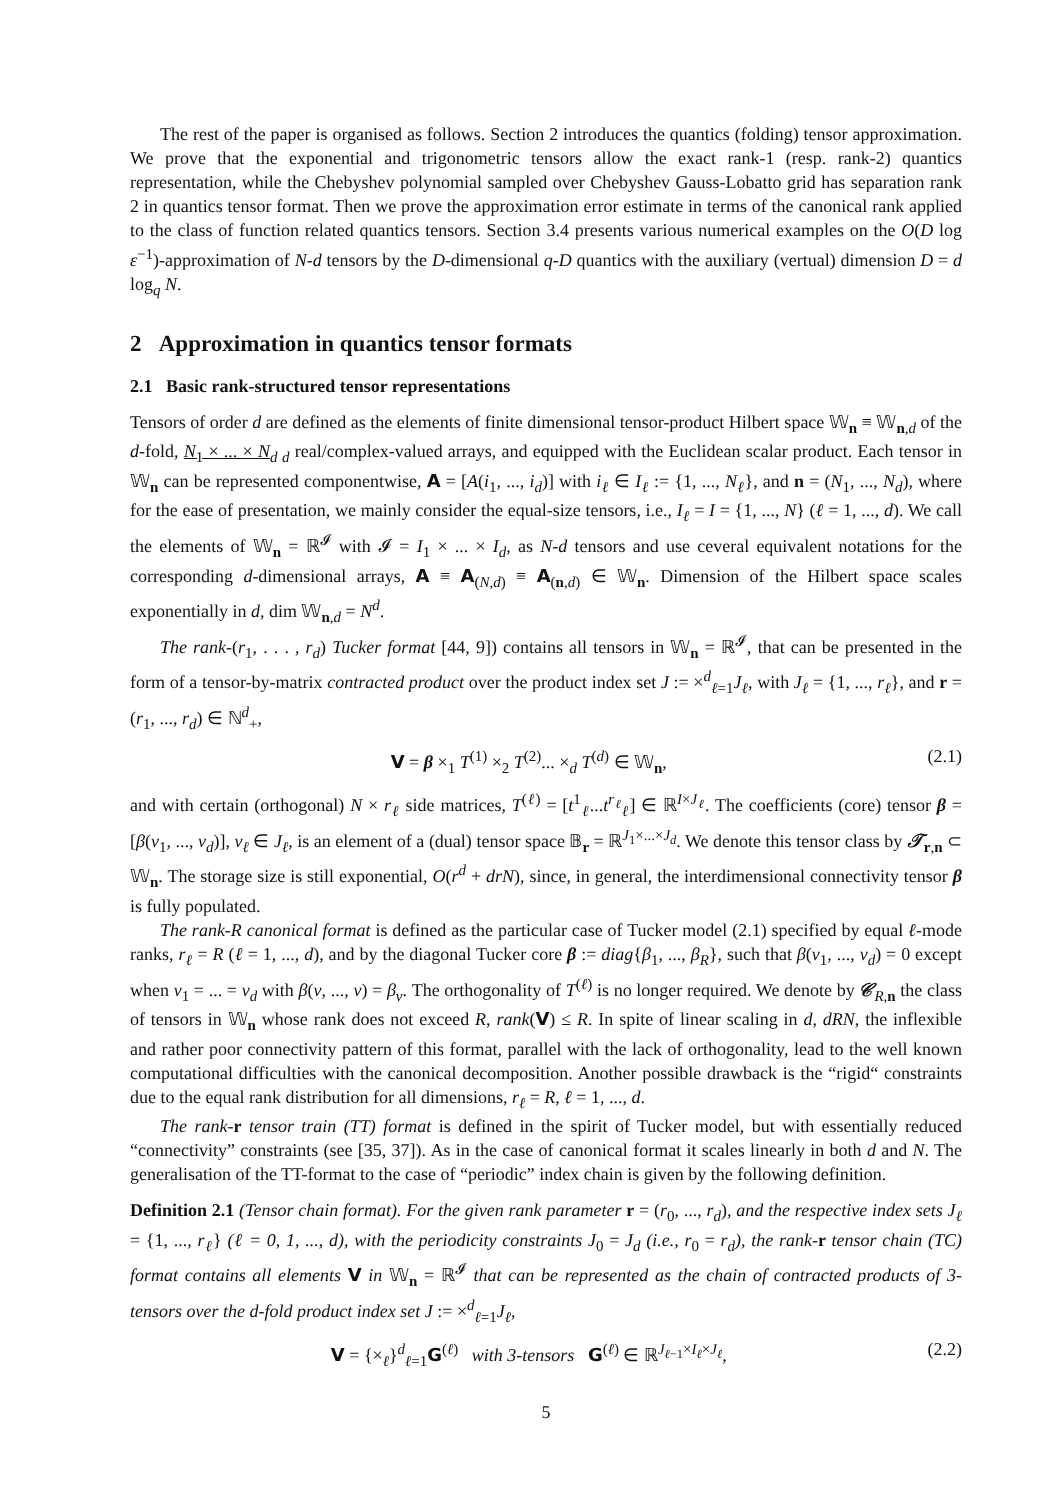The rest of the paper is organised as follows. Section 2 introduces the quantics (folding) tensor approximation. We prove that the exponential and trigonometric tensors allow the exact rank-1 (resp. rank-2) quantics representation, while the Chebyshev polynomial sampled over Chebyshev Gauss-Lobatto grid has separation rank 2 in quantics tensor format. Then we prove the approximation error estimate in terms of the canonical rank applied to the class of function related quantics tensors. Section 3.4 presents various numerical examples on the O(D log ε<sup>−1</sup>)-approximation of N-d tensors by the D-dimensional q-D quantics with the auxiliary (vertual) dimension D = d log<sub>q</sub> N.
2 Approximation in quantics tensor formats
2.1 Basic rank-structured tensor representations
Tensors of order d are defined as the elements of finite dimensional tensor-product Hilbert space 𝕎<sub>n</sub> ≡ 𝕎<sub>n,d</sub> of the d-fold, N<sub>1</sub> × ... × N<sub>d</sub><sub>d</sub> real/complex-valued arrays, and equipped with the Euclidean scalar product. Each tensor in 𝕎<sub>n</sub> can be represented componentwise, A = [A(i<sub>1</sub>, ..., i<sub>d</sub>)] with i<sub>ℓ</sub> ∈ I<sub>ℓ</sub> := {1, ..., N<sub>ℓ</sub>}, and n = (N<sub>1</sub>, ..., N<sub>d</sub>), where for the ease of presentation, we mainly consider the equal-size tensors, i.e., I<sub>ℓ</sub> = I = {1, ..., N} (ℓ = 1, ..., d). We call the elements of 𝕎<sub>n</sub> = ℝ<sup>𝓘</sup> with 𝓘 = I<sub>1</sub> × ... × I<sub>d</sub>, as N-d tensors and use ceveral equivalent notations for the corresponding d-dimensional arrays, A ≡ A<sub>(N,d)</sub> ≡ A<sub>(n,d)</sub> ∈ 𝕎<sub>n</sub>. Dimension of the Hilbert space scales exponentially in d, dim 𝕎<sub>n,d</sub> = N<sup>d</sup>.
The rank-(r<sub>1</sub>, . . . , r<sub>d</sub>) Tucker format [44, 9]) contains all tensors in 𝕎<sub>n</sub> = ℝ<sup>𝓘</sup>, that can be presented in the form of a tensor-by-matrix contracted product over the product index set J := ×<sup>d</sup><sub>ℓ=1</sub>J<sub>ℓ</sub>, with J<sub>ℓ</sub> = {1, ..., r<sub>ℓ</sub>}, and r = (r<sub>1</sub>, ..., r<sub>d</sub>) ∈ ℕ<sup>d</sup><sub>+</sub>,
V = β ×<sub>1</sub> T<sup>(1)</sup> ×<sub>2</sub> T<sup>(2)</sup>... ×<sub>d</sub> T<sup>(d)</sup> ∈ 𝕎<sub>n</sub>, (2.1)
and with certain (orthogonal) N × r<sub>ℓ</sub> side matrices, T<sup>(ℓ)</sup> = [t<sup>1</sup><sub>ℓ</sub>...t<sup>r<sub>ℓ</sub></sup><sub>ℓ</sub>] ∈ ℝ<sup>I×J<sub>ℓ</sub></sup>. The coefficients (core) tensor β = [β(ν<sub>1</sub>, ..., ν<sub>d</sub>)], ν<sub>ℓ</sub> ∈ J<sub>ℓ</sub>, is an element of a (dual) tensor space 𝔹<sub>r</sub> = ℝ<sup>J<sub>1</sub>×...×J<sub>d</sub></sup>. We denote this tensor class by 𝒯<sub>r,n</sub> ⊂ 𝕎<sub>n</sub>. The storage size is still exponential, O(r<sup>d</sup> + drN), since, in general, the interdimensional connectivity tensor β is fully populated.
The rank-R canonical format is defined as the particular case of Tucker model (2.1) specified by equal ℓ-mode ranks, r<sub>ℓ</sub> = R (ℓ = 1, ..., d), and by the diagonal Tucker core β := diag{β<sub>1</sub>, ..., β<sub>R</sub>}, such that β(ν<sub>1</sub>, ..., ν<sub>d</sub>) = 0 except when ν<sub>1</sub> = ... = ν<sub>d</sub> with β(ν, ..., ν) = β<sub>ν</sub>. The orthogonality of T<sup>(ℓ)</sup> is no longer required. We denote by 𝒞<sub>R,n</sub> the class of tensors in 𝕎<sub>n</sub> whose rank does not exceed R, rank(V) ≤ R. In spite of linear scaling in d, dRN, the inflexible and rather poor connectivity pattern of this format, parallel with the lack of orthogonality, lead to the well known computational difficulties with the canonical decomposition. Another possible drawback is the “rigid“ constraints due to the equal rank distribution for all dimensions, r<sub>ℓ</sub> = R, ℓ = 1, ..., d.
The rank-r tensor train (TT) format is defined in the spirit of Tucker model, but with essentially reduced “connectivity” constraints (see [35, 37]). As in the case of canonical format it scales linearly in both d and N. The generalisation of the TT-format to the case of “periodic” index chain is given by the following definition.
Definition 2.1 (Tensor chain format). For the given rank parameter r = (r<sub>0</sub>, ..., r<sub>d</sub>), and the respective index sets J<sub>ℓ</sub> = {1, ..., r<sub>ℓ</sub>} (ℓ = 0, 1, ..., d), with the periodicity constraints J<sub>0</sub> = J<sub>d</sub> (i.e., r<sub>0</sub> = r<sub>d</sub>), the rank-r tensor chain (TC) format contains all elements V in 𝕎<sub>n</sub> = ℝ<sup>𝓘</sup> that can be represented as the chain of contracted products of 3-tensors over the d-fold product index set J := ×<sup>d</sup><sub>ℓ=1</sub>J<sub>ℓ</sub>,
V = {×<sub>ℓ</sub>}<sup>d</sup><sub>ℓ=1</sub>G<sup>(ℓ)</sup> with 3-tensors G<sup>(ℓ)</sup> ∈ ℝ<sup>J<sub>ℓ−1</sub>×I<sub>ℓ</sub>×J<sub>ℓ</sub></sup>, (2.2)
5